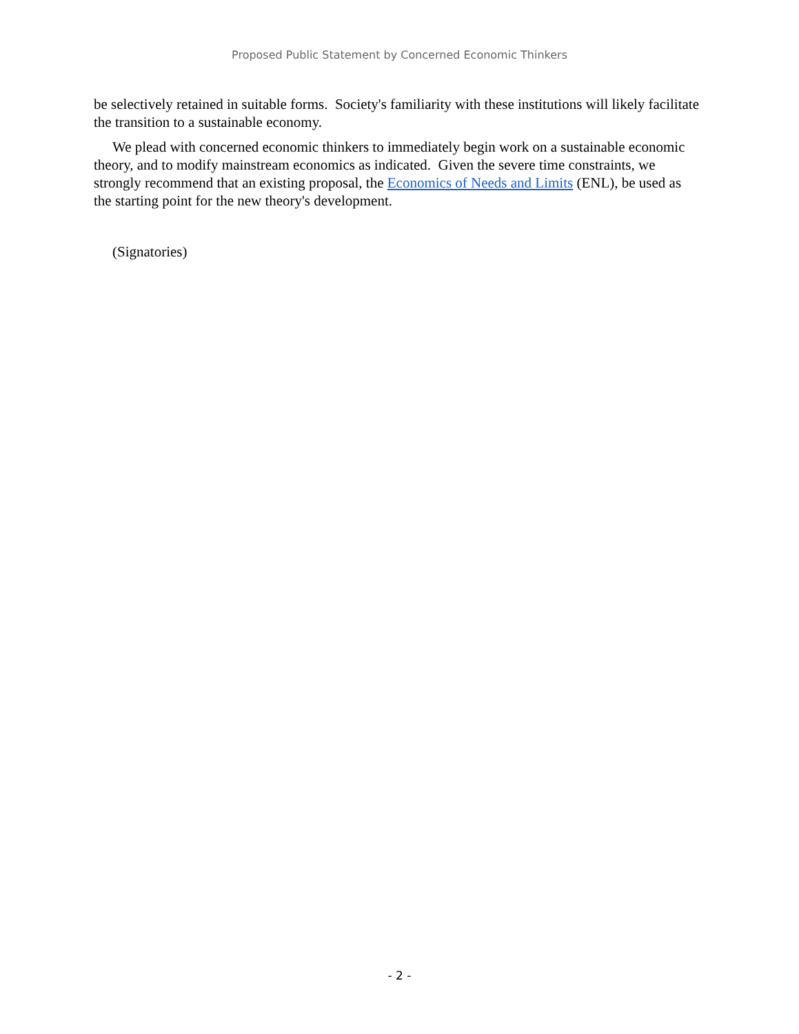Proposed Public Statement by Concerned Economic Thinkers
be selectively retained in suitable forms. Society's familiarity with these institutions will likely facilitate the transition to a sustainable economy.
We plead with concerned economic thinkers to immediately begin work on a sustainable economic theory, and to modify mainstream economics as indicated. Given the severe time constraints, we strongly recommend that an existing proposal, the Economics of Needs and Limits (ENL), be used as the starting point for the new theory's development.
(Signatories)
- 2 -